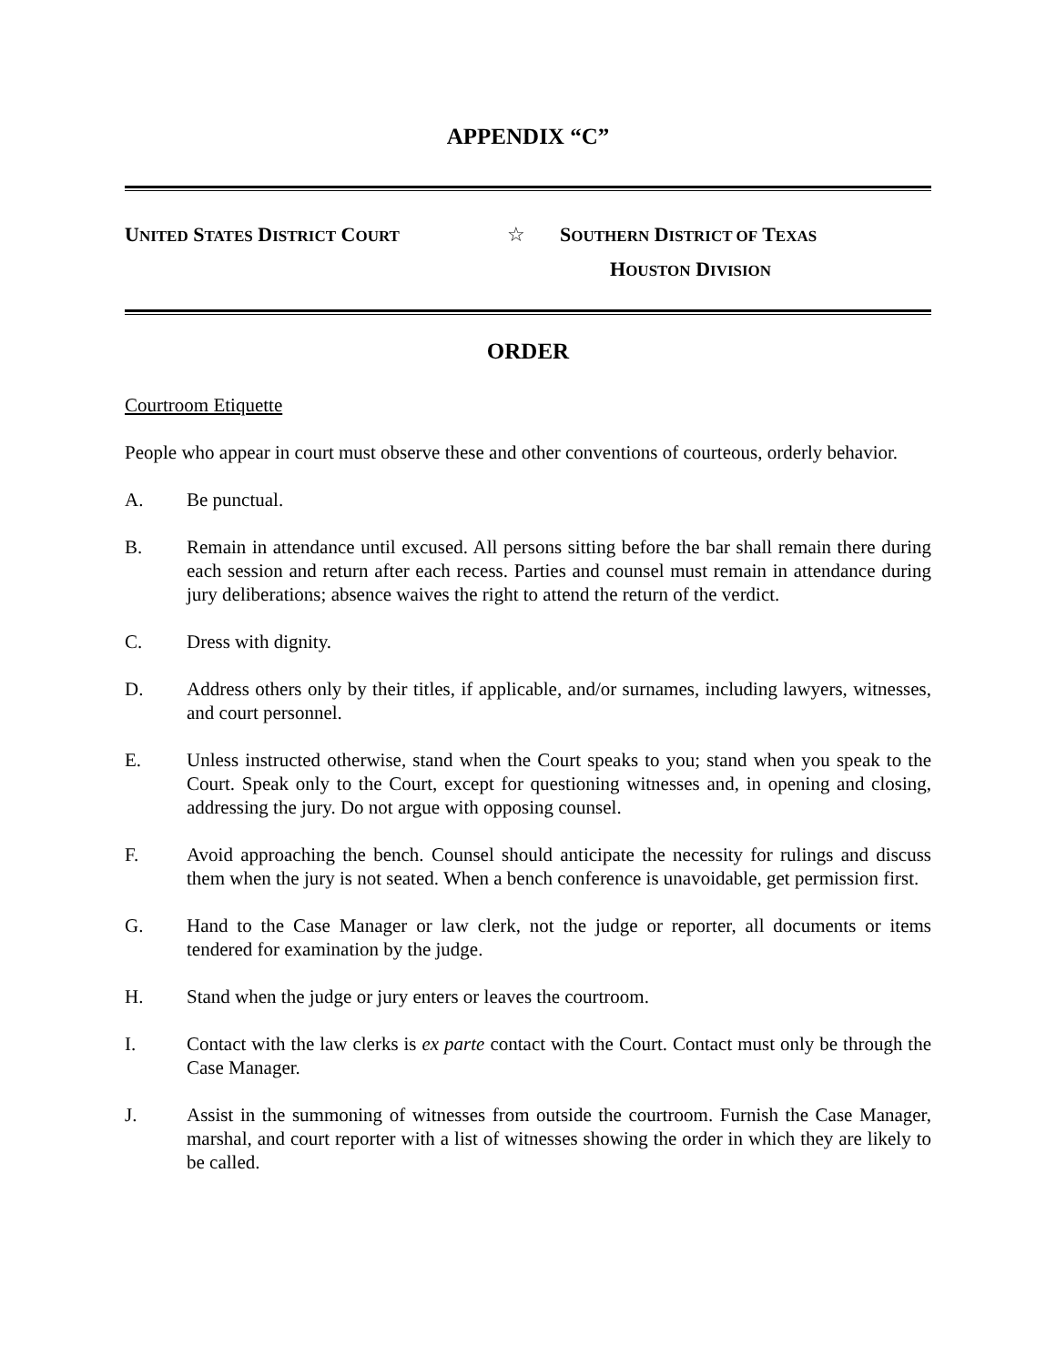APPENDIX “C”
UNITED STATES DISTRICT COURT
☆ SOUTHERN DISTRICT OF TEXAS
HOUSTON DIVISION
ORDER
Courtroom Etiquette
People who appear in court must observe these and other conventions of courteous, orderly behavior.
A. Be punctual.
B. Remain in attendance until excused. All persons sitting before the bar shall remain there during each session and return after each recess. Parties and counsel must remain in attendance during jury deliberations; absence waives the right to attend the return of the verdict.
C. Dress with dignity.
D. Address others only by their titles, if applicable, and/or surnames, including lawyers, witnesses, and court personnel.
E. Unless instructed otherwise, stand when the Court speaks to you; stand when you speak to the Court. Speak only to the Court, except for questioning witnesses and, in opening and closing, addressing the jury. Do not argue with opposing counsel.
F. Avoid approaching the bench. Counsel should anticipate the necessity for rulings and discuss them when the jury is not seated. When a bench conference is unavoidable, get permission first.
G. Hand to the Case Manager or law clerk, not the judge or reporter, all documents or items tendered for examination by the judge.
H. Stand when the judge or jury enters or leaves the courtroom.
I. Contact with the law clerks is ex parte contact with the Court. Contact must only be through the Case Manager.
J. Assist in the summoning of witnesses from outside the courtroom. Furnish the Case Manager, marshal, and court reporter with a list of witnesses showing the order in which they are likely to be called.